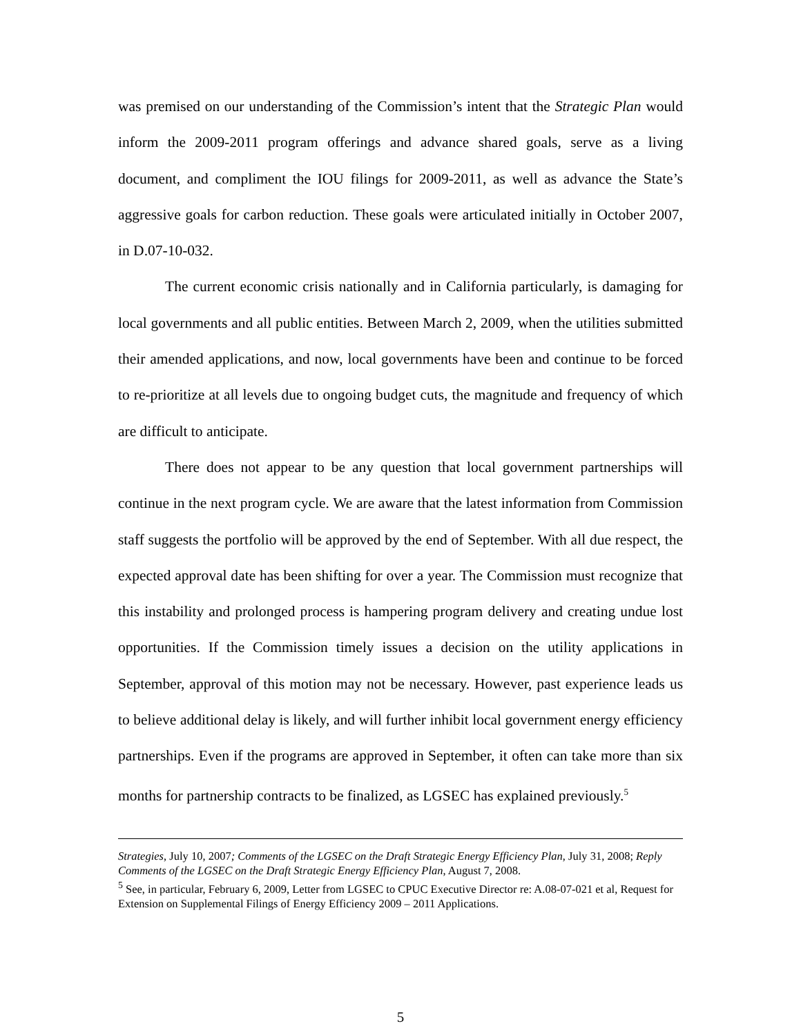was premised on our understanding of the Commission’s intent that the Strategic Plan would inform the 2009-2011 program offerings and advance shared goals, serve as a living document, and compliment the IOU filings for 2009-2011, as well as advance the State’s aggressive goals for carbon reduction. These goals were articulated initially in October 2007, in D.07-10-032.
The current economic crisis nationally and in California particularly, is damaging for local governments and all public entities. Between March 2, 2009, when the utilities submitted their amended applications, and now, local governments have been and continue to be forced to re-prioritize at all levels due to ongoing budget cuts, the magnitude and frequency of which are difficult to anticipate.
There does not appear to be any question that local government partnerships will continue in the next program cycle. We are aware that the latest information from Commission staff suggests the portfolio will be approved by the end of September. With all due respect, the expected approval date has been shifting for over a year. The Commission must recognize that this instability and prolonged process is hampering program delivery and creating undue lost opportunities. If the Commission timely issues a decision on the utility applications in September, approval of this motion may not be necessary. However, past experience leads us to believe additional delay is likely, and will further inhibit local government energy efficiency partnerships. Even if the programs are approved in September, it often can take more than six months for partnership contracts to be finalized, as LGSEC has explained previously.<sup>5</sup>
Strategies, July 10, 2007; Comments of the LGSEC on the Draft Strategic Energy Efficiency Plan, July 31, 2008; Reply Comments of the LGSEC on the Draft Strategic Energy Efficiency Plan, August 7, 2008.
<sup>5</sup> See, in particular, February 6, 2009, Letter from LGSEC to CPUC Executive Director re: A.08-07-021 et al, Request for Extension on Supplemental Filings of Energy Efficiency 2009 – 2011 Applications.
5